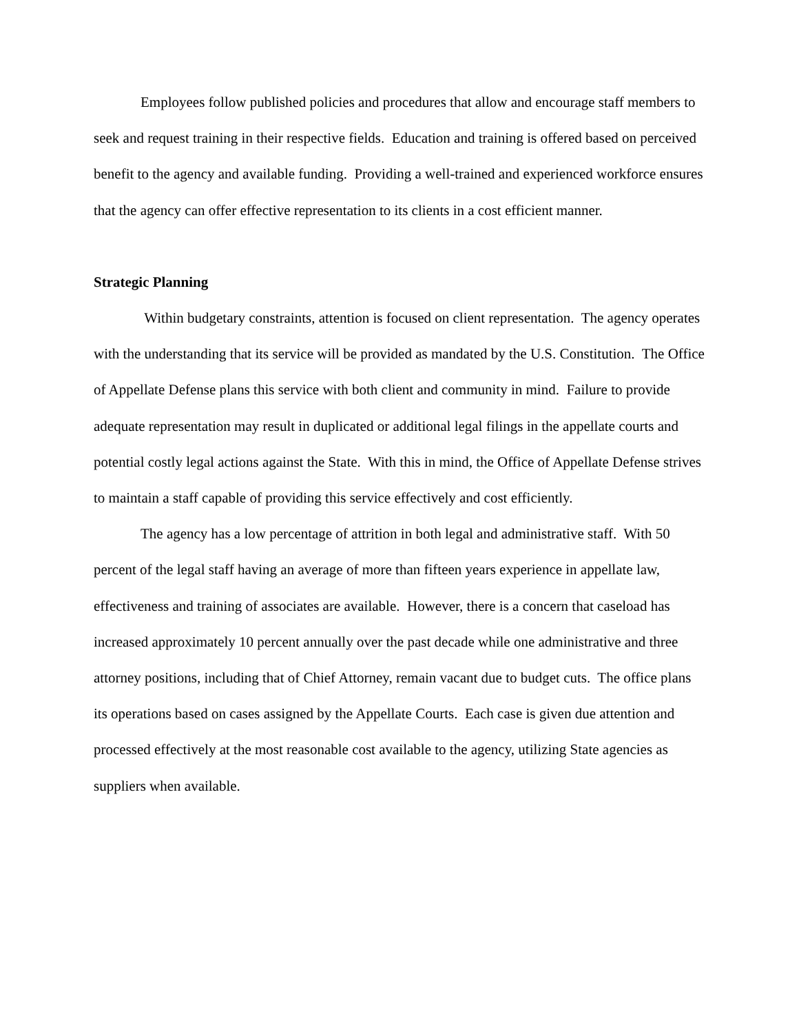Employees follow published policies and procedures that allow and encourage staff members to seek and request training in their respective fields. Education and training is offered based on perceived benefit to the agency and available funding. Providing a well-trained and experienced workforce ensures that the agency can offer effective representation to its clients in a cost efficient manner.
Strategic Planning
Within budgetary constraints, attention is focused on client representation. The agency operates with the understanding that its service will be provided as mandated by the U.S. Constitution. The Office of Appellate Defense plans this service with both client and community in mind. Failure to provide adequate representation may result in duplicated or additional legal filings in the appellate courts and potential costly legal actions against the State. With this in mind, the Office of Appellate Defense strives to maintain a staff capable of providing this service effectively and cost efficiently.
The agency has a low percentage of attrition in both legal and administrative staff. With 50 percent of the legal staff having an average of more than fifteen years experience in appellate law, effectiveness and training of associates are available. However, there is a concern that caseload has increased approximately 10 percent annually over the past decade while one administrative and three attorney positions, including that of Chief Attorney, remain vacant due to budget cuts. The office plans its operations based on cases assigned by the Appellate Courts. Each case is given due attention and processed effectively at the most reasonable cost available to the agency, utilizing State agencies as suppliers when available.